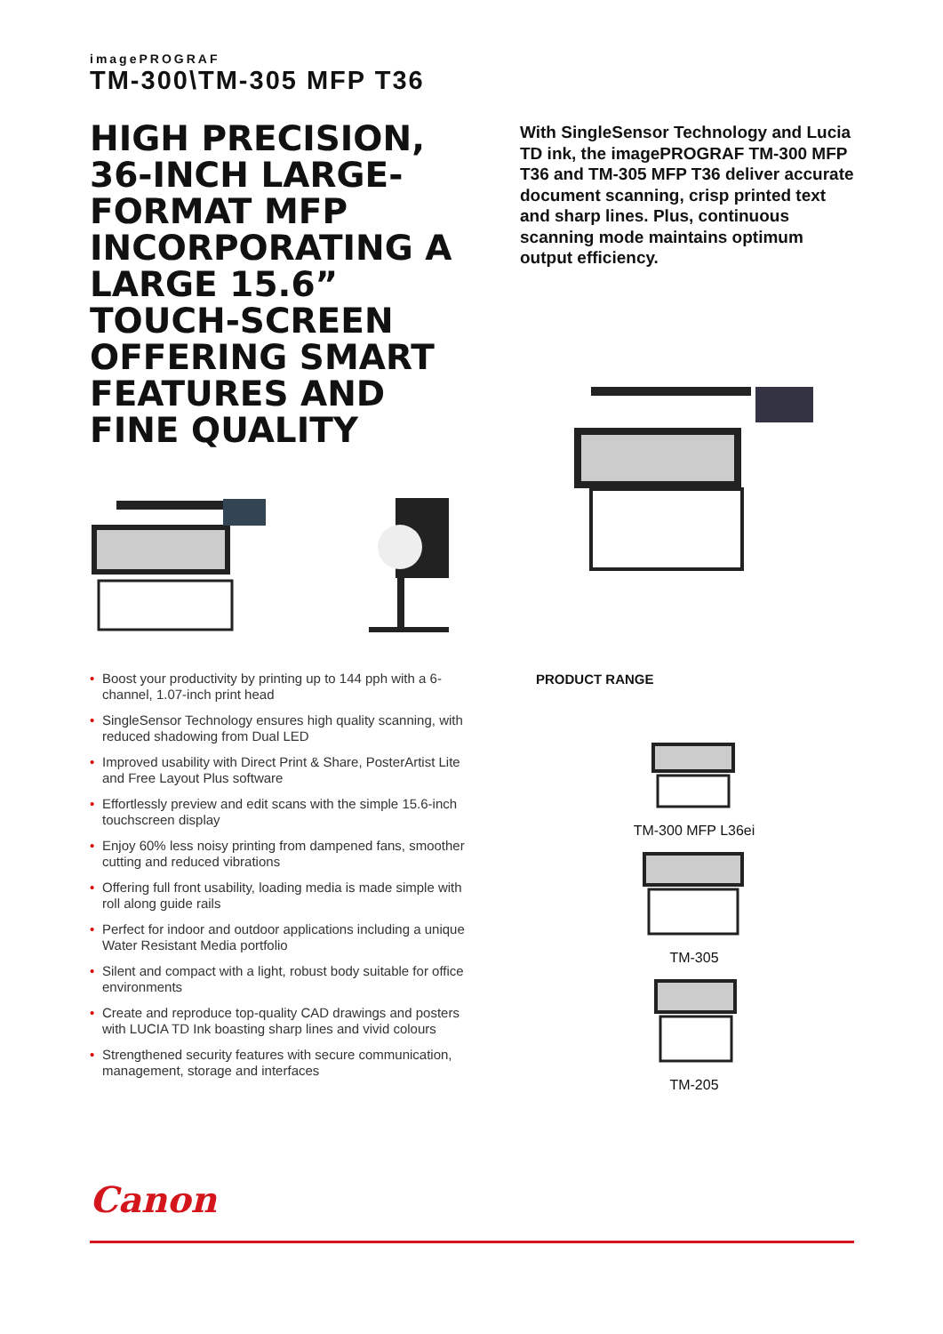imagePROGRAF
TM-300\TM-305 MFP T36
HIGH PRECISION, 36-INCH LARGE-FORMAT MFP INCORPORATING A LARGE 15.6” TOUCH-SCREEN OFFERING SMART FEATURES AND FINE QUALITY
With SingleSensor Technology and Lucia TD ink, the imagePROGRAF TM-300 MFP T36 and TM-305 MFP T36 deliver accurate document scanning, crisp printed text and sharp lines. Plus, continuous scanning mode maintains optimum output efficiency.
• Boost your productivity by printing up to 144 pph with a 6-channel, 1.07-inch print head
• SingleSensor Technology ensures high quality scanning, with reduced shadowing from Dual LED
• Improved usability with Direct Print & Share, PosterArtist Lite and Free Layout Plus software
• Effortlessly preview and edit scans with the simple 15.6-inch touchscreen display
• Enjoy 60% less noisy printing from dampened fans, smoother cutting and reduced vibrations
• Offering full front usability, loading media is made simple with roll along guide rails
• Perfect for indoor and outdoor applications including a unique Water Resistant Media portfolio
• Silent and compact with a light, robust body suitable for office environments
• Create and reproduce top-quality CAD drawings and posters with LUCIA TD Ink boasting sharp lines and vivid colours
• Strengthened security features with secure communication, management, storage and interfaces
PRODUCT RANGE
TM-300 MFP L36ei
TM-305
TM-205
Canon